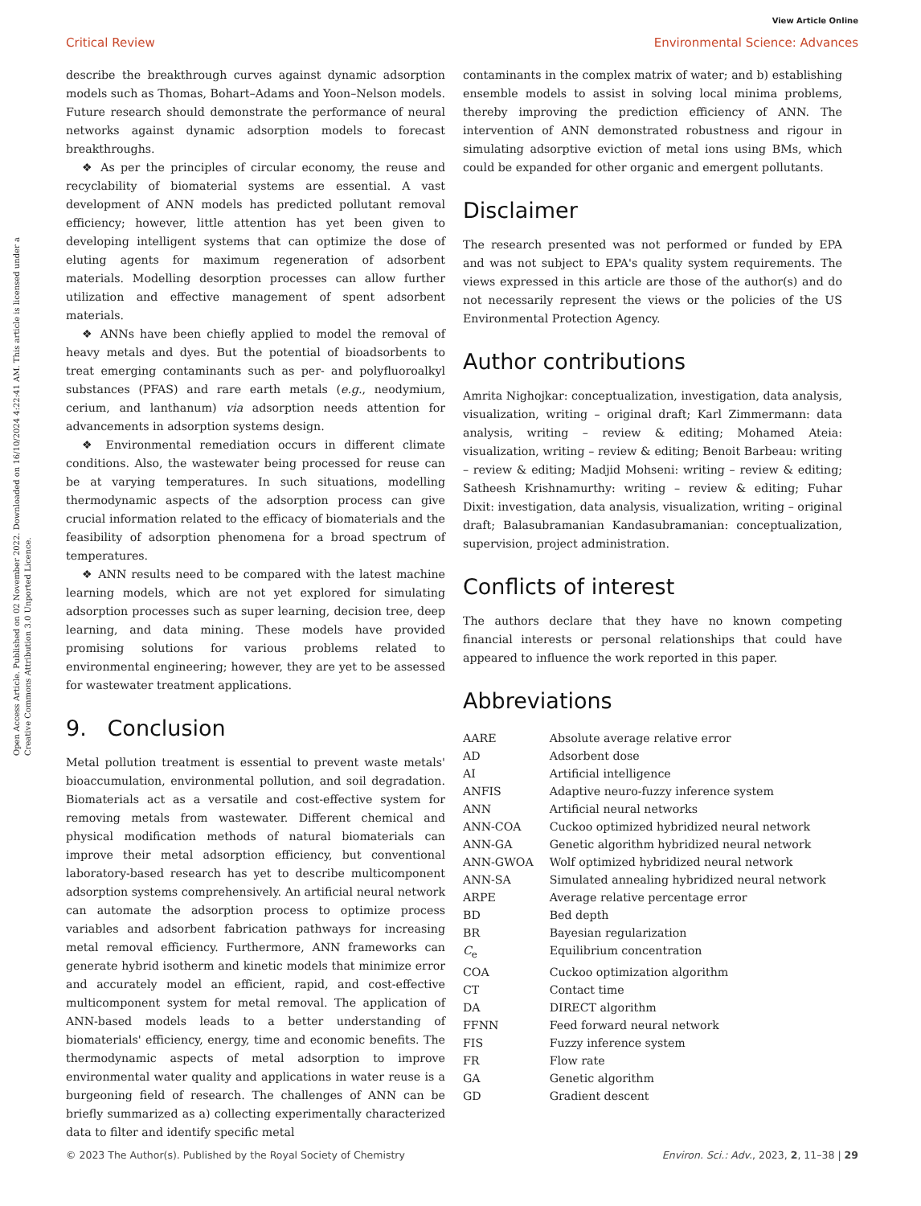View Article Online
Critical Review Environmental Science: Advances
Open Access Article. Published on 02 November 2022. Downloaded on 16/10/2024 4:22:41 AM. This article is licensed under a Creative Commons Attribution 3.0 Unported Licence.
describe the breakthrough curves against dynamic adsorption models such as Thomas, Bohart–Adams and Yoon–Nelson models. Future research should demonstrate the performance of neural networks against dynamic adsorption models to forecast breakthroughs.
❖ As per the principles of circular economy, the reuse and recyclability of biomaterial systems are essential. A vast development of ANN models has predicted pollutant removal efficiency; however, little attention has yet been given to developing intelligent systems that can optimize the dose of eluting agents for maximum regeneration of adsorbent materials. Modelling desorption processes can allow further utilization and effective management of spent adsorbent materials.
❖ ANNs have been chiefly applied to model the removal of heavy metals and dyes. But the potential of bioadsorbents to treat emerging contaminants such as per- and polyfluoroalkyl substances (PFAS) and rare earth metals (e.g., neodymium, cerium, and lanthanum) via adsorption needs attention for advancements in adsorption systems design.
❖ Environmental remediation occurs in different climate conditions. Also, the wastewater being processed for reuse can be at varying temperatures. In such situations, modelling thermodynamic aspects of the adsorption process can give crucial information related to the efficacy of biomaterials and the feasibility of adsorption phenomena for a broad spectrum of temperatures.
❖ ANN results need to be compared with the latest machine learning models, which are not yet explored for simulating adsorption processes such as super learning, decision tree, deep learning, and data mining. These models have provided promising solutions for various problems related to environmental engineering; however, they are yet to be assessed for wastewater treatment applications.
9. Conclusion
Metal pollution treatment is essential to prevent waste metals' bioaccumulation, environmental pollution, and soil degradation. Biomaterials act as a versatile and cost-effective system for removing metals from wastewater. Different chemical and physical modification methods of natural biomaterials can improve their metal adsorption efficiency, but conventional laboratory-based research has yet to describe multicomponent adsorption systems comprehensively. An artificial neural network can automate the adsorption process to optimize process variables and adsorbent fabrication pathways for increasing metal removal efficiency. Furthermore, ANN frameworks can generate hybrid isotherm and kinetic models that minimize error and accurately model an efficient, rapid, and cost-effective multicomponent system for metal removal. The application of ANN-based models leads to a better understanding of biomaterials' efficiency, energy, time and economic benefits. The thermodynamic aspects of metal adsorption to improve environmental water quality and applications in water reuse is a burgeoning field of research. The challenges of ANN can be briefly summarized as a) collecting experimentally characterized data to filter and identify specific metal
contaminants in the complex matrix of water; and b) establishing ensemble models to assist in solving local minima problems, thereby improving the prediction efficiency of ANN. The intervention of ANN demonstrated robustness and rigour in simulating adsorptive eviction of metal ions using BMs, which could be expanded for other organic and emergent pollutants.
Disclaimer
The research presented was not performed or funded by EPA and was not subject to EPA's quality system requirements. The views expressed in this article are those of the author(s) and do not necessarily represent the views or the policies of the US Environmental Protection Agency.
Author contributions
Amrita Nighojkar: conceptualization, investigation, data analysis, visualization, writing – original draft; Karl Zimmermann: data analysis, writing – review & editing; Mohamed Ateia: visualization, writing – review & editing; Benoit Barbeau: writing – review & editing; Madjid Mohseni: writing – review & editing; Satheesh Krishnamurthy: writing – review & editing; Fuhar Dixit: investigation, data analysis, visualization, writing – original draft; Balasubramanian Kandasubramanian: conceptualization, supervision, project administration.
Conflicts of interest
The authors declare that they have no known competing financial interests or personal relationships that could have appeared to influence the work reported in this paper.
Abbreviations
| AARE | Absolute average relative error |
| AD | Adsorbent dose |
| AI | Artificial intelligence |
| ANFIS | Adaptive neuro-fuzzy inference system |
| ANN | Artificial neural networks |
| ANN-COA | Cuckoo optimized hybridized neural network |
| ANN-GA | Genetic algorithm hybridized neural network |
| ANN-GWOA | Wolf optimized hybridized neural network |
| ANN-SA | Simulated annealing hybridized neural network |
| ARPE | Average relative percentage error |
| BD | Bed depth |
| BR | Bayesian regularization |
| C<sub>e</sub> | Equilibrium concentration |
| COA | Cuckoo optimization algorithm |
| CT | Contact time |
| DA | DIRECT algorithm |
| FFNN | Feed forward neural network |
| FIS | Fuzzy inference system |
| FR | Flow rate |
| GA | Genetic algorithm |
| GD | Gradient descent |
© 2023 The Author(s). Published by the Royal Society of Chemistry Environ. Sci.: Adv., 2023, 2, 11–38 | 29